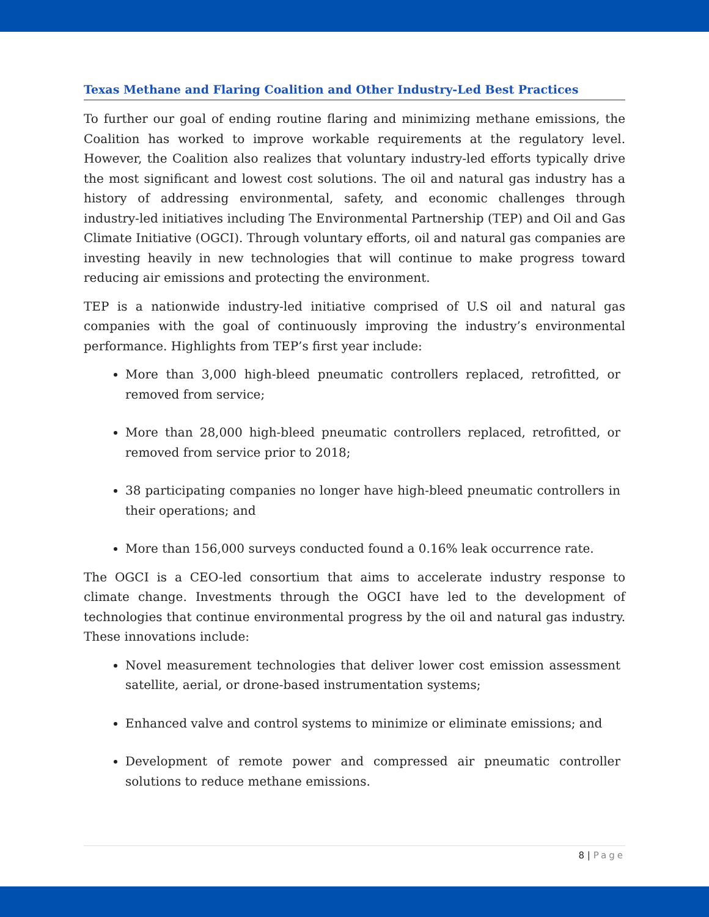Texas Methane and Flaring Coalition and Other Industry-Led Best Practices
To further our goal of ending routine flaring and minimizing methane emissions, the Coalition has worked to improve workable requirements at the regulatory level. However, the Coalition also realizes that voluntary industry-led efforts typically drive the most significant and lowest cost solutions. The oil and natural gas industry has a history of addressing environmental, safety, and economic challenges through industry-led initiatives including The Environmental Partnership (TEP) and Oil and Gas Climate Initiative (OGCI). Through voluntary efforts, oil and natural gas companies are investing heavily in new technologies that will continue to make progress toward reducing air emissions and protecting the environment.
TEP is a nationwide industry-led initiative comprised of U.S oil and natural gas companies with the goal of continuously improving the industry’s environmental performance. Highlights from TEP’s first year include:
More than 3,000 high-bleed pneumatic controllers replaced, retrofitted, or removed from service;
More than 28,000 high-bleed pneumatic controllers replaced, retrofitted, or removed from service prior to 2018;
38 participating companies no longer have high-bleed pneumatic controllers in their operations; and
More than 156,000 surveys conducted found a 0.16% leak occurrence rate.
The OGCI is a CEO-led consortium that aims to accelerate industry response to climate change. Investments through the OGCI have led to the development of technologies that continue environmental progress by the oil and natural gas industry. These innovations include:
Novel measurement technologies that deliver lower cost emission assessment satellite, aerial, or drone-based instrumentation systems;
Enhanced valve and control systems to minimize or eliminate emissions; and
Development of remote power and compressed air pneumatic controller solutions to reduce methane emissions.
8 | Page